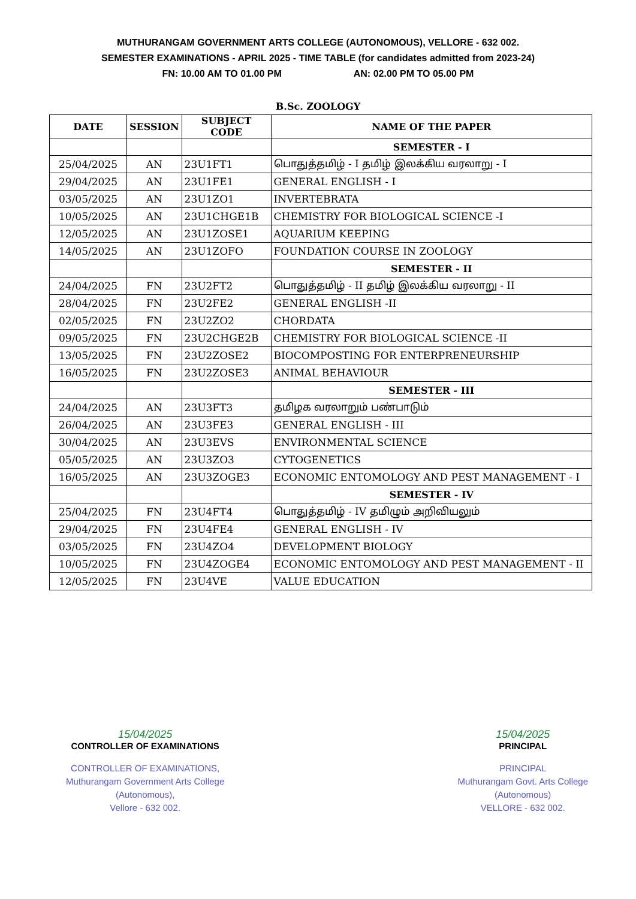MUTHURANGAM GOVERNMENT ARTS COLLEGE (AUTONOMOUS), VELLORE - 632 002.
SEMESTER EXAMINATIONS - APRIL 2025 - TIME TABLE (for candidates admitted from 2023-24)
FN: 10.00 AM TO 01.00 PM AN: 02.00 PM TO 05.00 PM
B.Sc. ZOOLOGY
| DATE | SESSION | SUBJECT CODE | NAME OF THE PAPER |
| --- | --- | --- | --- |
| | | | SEMESTER - I |
| 25/04/2025 | AN | 23U1FT1 | பொதுத்தமிழ் - I தமிழ் இலக்கிய வரலாறு - I |
| 29/04/2025 | AN | 23U1FE1 | GENERAL ENGLISH - I |
| 03/05/2025 | AN | 23U1ZO1 | INVERTEBRATA |
| 10/05/2025 | AN | 23U1CHGE1B | CHEMISTRY FOR BIOLOGICAL SCIENCE -I |
| 12/05/2025 | AN | 23U1ZOSE1 | AQUARIUM KEEPING |
| 14/05/2025 | AN | 23U1ZOFO | FOUNDATION COURSE IN ZOOLOGY |
| | | | SEMESTER - II |
| 24/04/2025 | FN | 23U2FT2 | பொதுத்தமிழ் - II தமிழ் இலக்கிய வரலாறு - II |
| 28/04/2025 | FN | 23U2FE2 | GENERAL ENGLISH -II |
| 02/05/2025 | FN | 23U2ZO2 | CHORDATA |
| 09/05/2025 | FN | 23U2CHGE2B | CHEMISTRY FOR BIOLOGICAL SCIENCE -II |
| 13/05/2025 | FN | 23U2ZOSE2 | BIOCOMPOSTING FOR ENTERPRENEURSHIP |
| 16/05/2025 | FN | 23U2ZOSE3 | ANIMAL BEHAVIOUR |
| | | | SEMESTER - III |
| 24/04/2025 | AN | 23U3FT3 | தமிழக வரலாறும் பண்பாடும் |
| 26/04/2025 | AN | 23U3FE3 | GENERAL ENGLISH - III |
| 30/04/2025 | AN | 23U3EVS | ENVIRONMENTAL SCIENCE |
| 05/05/2025 | AN | 23U3ZO3 | CYTOGENETICS |
| 16/05/2025 | AN | 23U3ZOGE3 | ECONOMIC ENTOMOLOGY AND PEST MANAGEMENT - I |
| | | | SEMESTER - IV |
| 25/04/2025 | FN | 23U4FT4 | பொதுத்தமிழ் - IV தமிழும் அறிவியலும் |
| 29/04/2025 | FN | 23U4FE4 | GENERAL ENGLISH - IV |
| 03/05/2025 | FN | 23U4ZO4 | DEVELOPMENT BIOLOGY |
| 10/05/2025 | FN | 23U4ZOGE4 | ECONOMIC ENTOMOLOGY AND PEST MANAGEMENT - II |
| 12/05/2025 | FN | 23U4VE | VALUE EDUCATION |
15/04/2025
CONTROLLER OF EXAMINATIONS
CONTROLLER OF EXAMINATIONS,
Muthurangam Government Arts College
(Autonomous),
Vellore - 632 002.
15/04/2025
PRINCIPAL
PRINCIPAL
Muthurangam Govt. Arts College
(Autonomous)
VELLORE - 632 002.